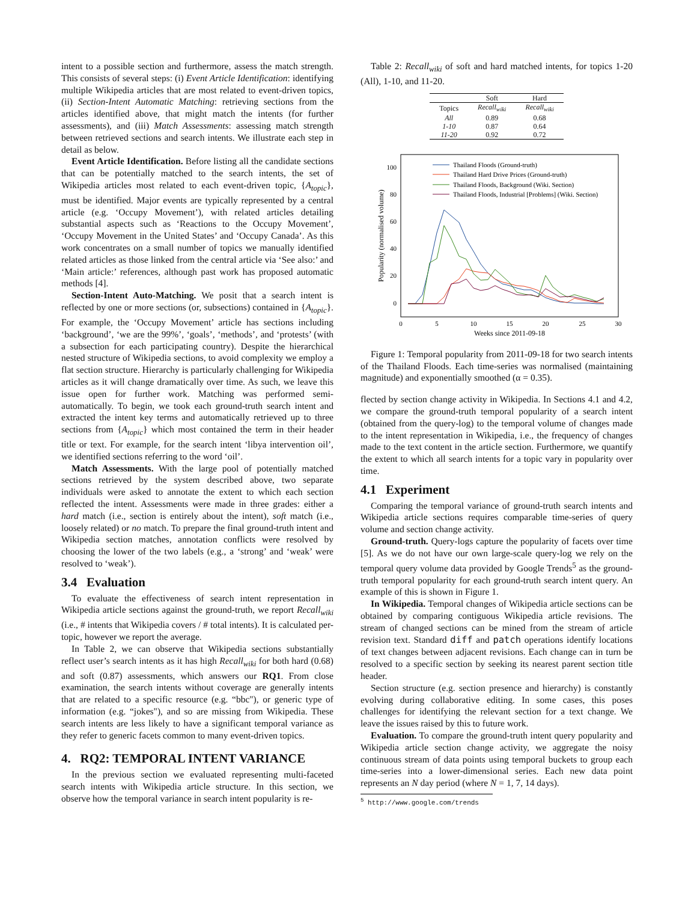intent to a possible section and furthermore, assess the match strength. This consists of several steps: (i) Event Article Identification: identifying multiple Wikipedia articles that are most related to event-driven topics, (ii) Section-Intent Automatic Matching: retrieving sections from the articles identified above, that might match the intents (for further assessments), and (iii) Match Assessments: assessing match strength between retrieved sections and search intents. We illustrate each step in detail as below.
Event Article Identification. Before listing all the candidate sections that can be potentially matched to the search intents, the set of Wikipedia articles most related to each event-driven topic, {A<sub>topic</sub>}, must be identified. Major events are typically represented by a central article (e.g. ‘Occupy Movement’), with related articles detailing substantial aspects such as ‘Reactions to the Occupy Movement’, ‘Occupy Movement in the United States’ and ‘Occupy Canada’. As this work concentrates on a small number of topics we manually identified related articles as those linked from the central article via ‘See also:’ and ‘Main article:’ references, although past work has proposed automatic methods [4].
Section-Intent Auto-Matching. We posit that a search intent is reflected by one or more sections (or, subsections) contained in {A<sub>topic</sub>}. For example, the ‘Occupy Movement’ article has sections including ‘background’, ‘we are the 99%’, ‘goals’, ‘methods’, and ‘protests’ (with a subsection for each participating country). Despite the hierarchical nested structure of Wikipedia sections, to avoid complexity we employ a flat section structure. Hierarchy is particularly challenging for Wikipedia articles as it will change dramatically over time. As such, we leave this issue open for further work. Matching was performed semi-automatically. To begin, we took each ground-truth search intent and extracted the intent key terms and automatically retrieved up to three sections from {A<sub>topic</sub>} which most contained the term in their header title or text. For example, for the search intent ‘libya intervention oil’, we identified sections referring to the word ‘oil’.
Match Assessments. With the large pool of potentially matched sections retrieved by the system described above, two separate individuals were asked to annotate the extent to which each section reflected the intent. Assessments were made in three grades: either a hard match (i.e., section is entirely about the intent), soft match (i.e., loosely related) or no match. To prepare the final ground-truth intent and Wikipedia section matches, annotation conflicts were resolved by choosing the lower of the two labels (e.g., a ‘strong’ and ‘weak’ were resolved to ‘weak’).
3.4 Evaluation
To evaluate the effectiveness of search intent representation in Wikipedia article sections against the ground-truth, we report Recall<sub>wiki</sub> (i.e., # intents that Wikipedia covers / # total intents). It is calculated per-topic, however we report the average.
In Table 2, we can observe that Wikipedia sections substantially reflect user’s search intents as it has high Recall<sub>wiki</sub> for both hard (0.68) and soft (0.87) assessments, which answers our RQ1. From close examination, the search intents without coverage are generally intents that are related to a specific resource (e.g. “bbc"), or generic type of information (e.g. “jokes"), and so are missing from Wikipedia. These search intents are less likely to have a significant temporal variance as they refer to generic facets common to many event-driven topics.
4. RQ2: TEMPORAL INTENT VARIANCE
In the previous section we evaluated representing multi-faceted search intents with Wikipedia article structure. In this section, we observe how the temporal variance in search intent popularity is re-
Table 2: Recall<sub>wiki</sub> of soft and hard matched intents, for topics 1-20 (All), 1-10, and 11-20.
| | Soft | Hard |
| --- | --- | --- |
| Topics | Recall<sub>wiki</sub> | Recall<sub>wiki</sub> |
| All | 0.89 | 0.68 |
| 1-10 | 0.87 | 0.64 |
| 11-20 | 0.92 | 0.72 |
100
80
60
40
20
0
0
5
10
15
20
25
30
Weeks since 2011-09-18
Popularity (normalised volume)
Thailand Floods (Ground-truth)
Thailand Hard Drive Prices (Ground-truth)
Thailand Floods, Background (Wiki. Section)
Thailand Floods, Industrial [Problems] (Wiki. Section)
Figure 1: Temporal popularity from 2011-09-18 for two search intents of the Thailand Floods. Each time-series was normalised (maintaining magnitude) and exponentially smoothed (α = 0.35).
flected by section change activity in Wikipedia. In Sections 4.1 and 4.2, we compare the ground-truth temporal popularity of a search intent (obtained from the query-log) to the temporal volume of changes made to the intent representation in Wikipedia, i.e., the frequency of changes made to the text content in the article section. Furthermore, we quantify the extent to which all search intents for a topic vary in popularity over time.
4.1 Experiment
Comparing the temporal variance of ground-truth search intents and Wikipedia article sections requires comparable time-series of query volume and section change activity.
Ground-truth. Query-logs capture the popularity of facets over time [5]. As we do not have our own large-scale query-log we rely on the temporal query volume data provided by Google Trends<sup>5</sup> as the ground-truth temporal popularity for each ground-truth search intent query. An example of this is shown in Figure 1.
In Wikipedia. Temporal changes of Wikipedia article sections can be obtained by comparing contiguous Wikipedia article revisions. The stream of changed sections can be mined from the stream of article revision text. Standard diff and patch operations identify locations of text changes between adjacent revisions. Each change can in turn be resolved to a specific section by seeking its nearest parent section title header.
Section structure (e.g. section presence and hierarchy) is constantly evolving during collaborative editing. In some cases, this poses challenges for identifying the relevant section for a text change. We leave the issues raised by this to future work.
Evaluation. To compare the ground-truth intent query popularity and Wikipedia article section change activity, we aggregate the noisy continuous stream of data points using temporal buckets to group each time-series into a lower-dimensional series. Each new data point represents an N day period (where N = 1, 7, 14 days).
<sup>5</sup> http://www.google.com/trends